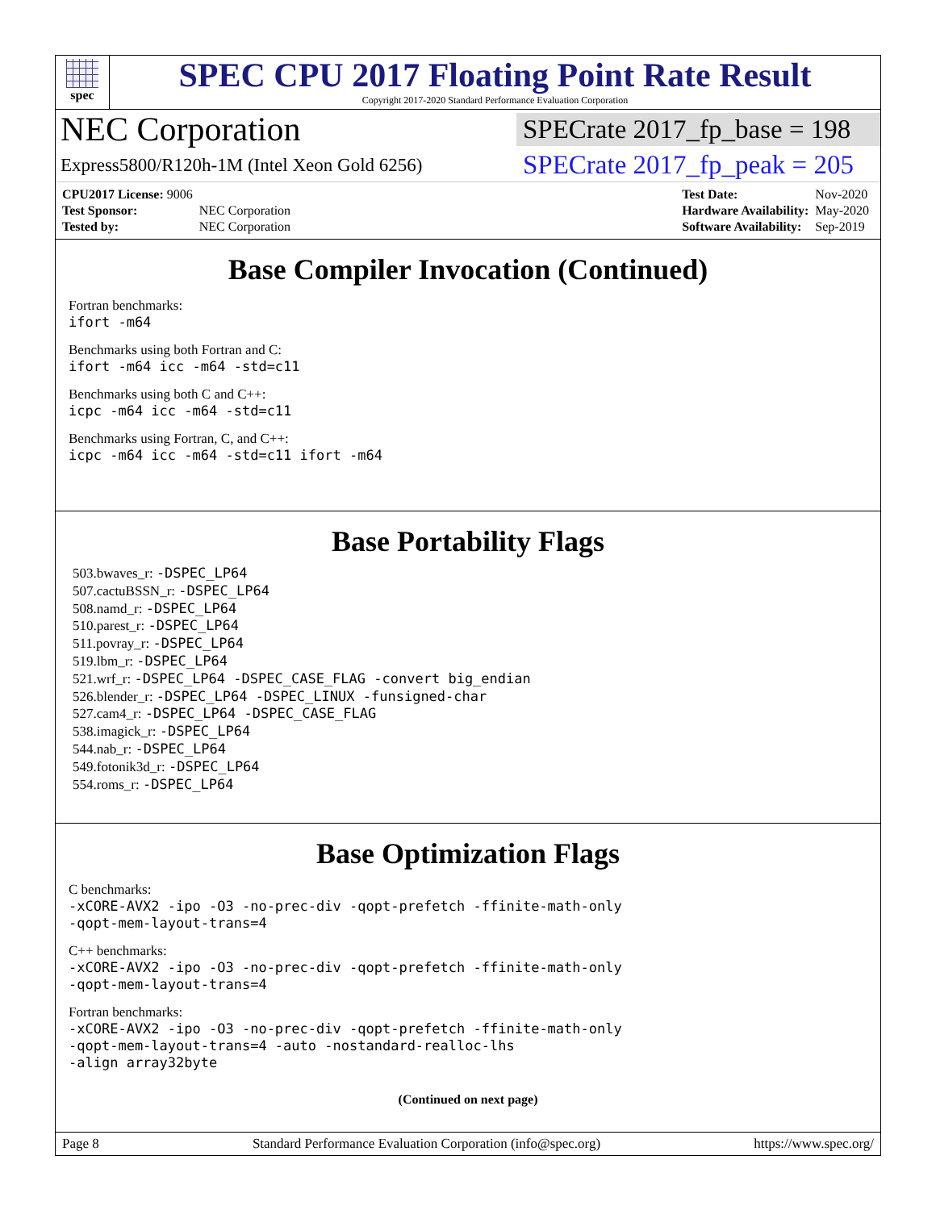spec
SPEC CPU 2017 Floating Point Rate Result
Copyright 2017-2020 Standard Performance Evaluation Corporation
NEC Corporation
SPECrate 2017_fp_base = 198
Express5800/R120h-1M (Intel Xeon Gold 6256)
SPECrate 2017_fp_peak = 205
| CPU2017 License: 9006 | |
| Test Sponsor: | NEC Corporation |
| Tested by: | NEC Corporation |
| Test Date: | Nov-2020 |
| Hardware Availability: | May-2020 |
| Software Availability: | Sep-2019 |
Base Compiler Invocation (Continued)
Fortran benchmarks:
ifort -m64
Benchmarks using both Fortran and C:
ifort -m64 icc -m64 -std=c11
Benchmarks using both C and C++:
icpc -m64 icc -m64 -std=c11
Benchmarks using Fortran, C, and C++:
icpc -m64 icc -m64 -std=c11 ifort -m64
Base Portability Flags
503.bwaves_r: -DSPEC_LP64
507.cactuBSSN_r: -DSPEC_LP64
508.namd_r: -DSPEC_LP64
510.parest_r: -DSPEC_LP64
511.povray_r: -DSPEC_LP64
519.lbm_r: -DSPEC_LP64
521.wrf_r: -DSPEC_LP64 -DSPEC_CASE_FLAG -convert big_endian
526.blender_r: -DSPEC_LP64 -DSPEC_LINUX -funsigned-char
527.cam4_r: -DSPEC_LP64 -DSPEC_CASE_FLAG
538.imagick_r: -DSPEC_LP64
544.nab_r: -DSPEC_LP64
549.fotonik3d_r: -DSPEC_LP64
554.roms_r: -DSPEC_LP64
Base Optimization Flags
C benchmarks:
-xCORE-AVX2 -ipo -O3 -no-prec-div -qopt-prefetch -ffinite-math-only
-qopt-mem-layout-trans=4
C++ benchmarks:
-xCORE-AVX2 -ipo -O3 -no-prec-div -qopt-prefetch -ffinite-math-only
-qopt-mem-layout-trans=4
Fortran benchmarks:
-xCORE-AVX2 -ipo -O3 -no-prec-div -qopt-prefetch -ffinite-math-only
-qopt-mem-layout-trans=4 -auto -nostandard-realloc-lhs
-align array32byte
(Continued on next page)
Page 8 Standard Performance Evaluation Corporation (info@spec.org) https://www.spec.org/